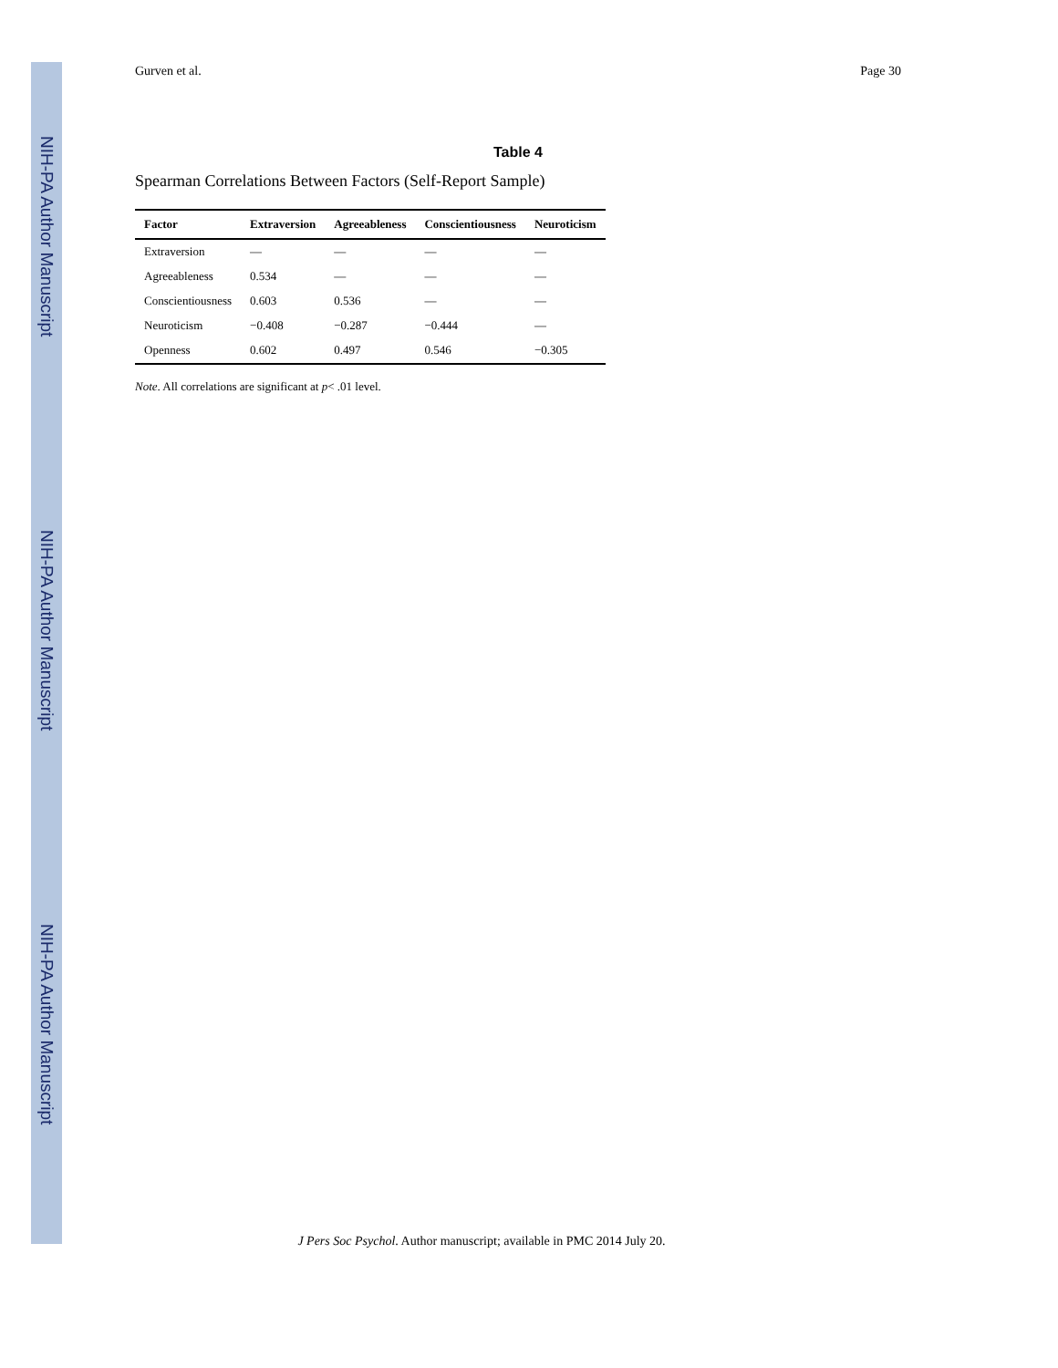NIH-PA Author Manuscript
NIH-PA Author Manuscript
NIH-PA Author Manuscript
Gurven et al. Page 30
Table 4
Spearman Correlations Between Factors (Self-Report Sample)
| Factor | Extraversion | Agreeableness | Conscientiousness | Neuroticism |
| --- | --- | --- | --- | --- |
| Extraversion | — | — | — | — |
| Agreeableness | 0.534 | — | — | — |
| Conscientiousness | 0.603 | 0.536 | — | — |
| Neuroticism | −0.408 | −0.287 | −0.444 | — |
| Openness | 0.602 | 0.497 | 0.546 | −0.305 |
Note. All correlations are significant at p< .01 level.
J Pers Soc Psychol. Author manuscript; available in PMC 2014 July 20.